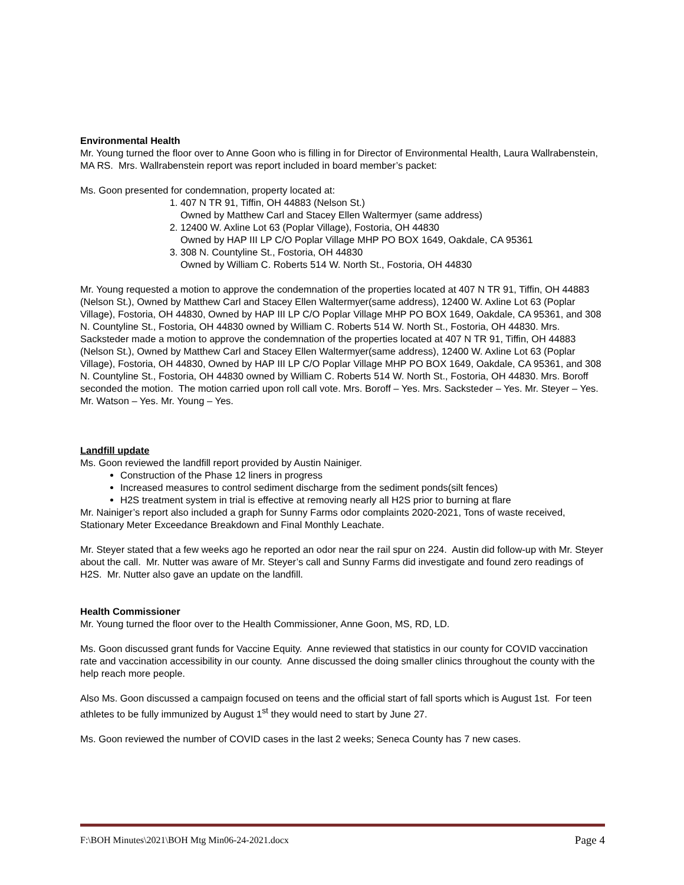Environmental Health
Mr. Young turned the floor over to Anne Goon who is filling in for Director of Environmental Health, Laura Wallrabenstein, MA RS. Mrs. Wallrabenstein report was report included in board member’s packet:
Ms. Goon presented for condemnation, property located at:
1. 407 N TR 91, Tiffin, OH 44883 (Nelson St.)
Owned by Matthew Carl and Stacey Ellen Waltermyer (same address)
2. 12400 W. Axline Lot 63 (Poplar Village), Fostoria, OH 44830
Owned by HAP III LP C/O Poplar Village MHP PO BOX 1649, Oakdale, CA 95361
3. 308 N. Countyline St., Fostoria, OH 44830
Owned by William C. Roberts 514 W. North St., Fostoria, OH 44830
Mr. Young requested a motion to approve the condemnation of the properties located at 407 N TR 91, Tiffin, OH 44883 (Nelson St.), Owned by Matthew Carl and Stacey Ellen Waltermyer(same address), 12400 W. Axline Lot 63 (Poplar Village), Fostoria, OH 44830, Owned by HAP III LP C/O Poplar Village MHP PO BOX 1649, Oakdale, CA 95361, and 308 N. Countyline St., Fostoria, OH 44830 owned by William C. Roberts 514 W. North St., Fostoria, OH 44830. Mrs. Sacksteder made a motion to approve the condemnation of the properties located at 407 N TR 91, Tiffin, OH 44883 (Nelson St.), Owned by Matthew Carl and Stacey Ellen Waltermyer(same address), 12400 W. Axline Lot 63 (Poplar Village), Fostoria, OH 44830, Owned by HAP III LP C/O Poplar Village MHP PO BOX 1649, Oakdale, CA 95361, and 308 N. Countyline St., Fostoria, OH 44830 owned by William C. Roberts 514 W. North St., Fostoria, OH 44830. Mrs. Boroff seconded the motion. The motion carried upon roll call vote. Mrs. Boroff – Yes. Mrs. Sacksteder – Yes. Mr. Steyer – Yes. Mr. Watson – Yes. Mr. Young – Yes.
Landfill update
Ms. Goon reviewed the landfill report provided by Austin Nainiger.
Construction of the Phase 12 liners in progress
Increased measures to control sediment discharge from the sediment ponds(silt fences)
H2S treatment system in trial is effective at removing nearly all H2S prior to burning at flare
Mr. Nainiger’s report also included a graph for Sunny Farms odor complaints 2020-2021, Tons of waste received, Stationary Meter Exceedance Breakdown and Final Monthly Leachate.
Mr. Steyer stated that a few weeks ago he reported an odor near the rail spur on 224. Austin did follow-up with Mr. Steyer about the call. Mr. Nutter was aware of Mr. Steyer’s call and Sunny Farms did investigate and found zero readings of H2S. Mr. Nutter also gave an update on the landfill.
Health Commissioner
Mr. Young turned the floor over to the Health Commissioner, Anne Goon, MS, RD, LD.
Ms. Goon discussed grant funds for Vaccine Equity. Anne reviewed that statistics in our county for COVID vaccination rate and vaccination accessibility in our county. Anne discussed the doing smaller clinics throughout the county with the help reach more people.
Also Ms. Goon discussed a campaign focused on teens and the official start of fall sports which is August 1st. For teen athletes to be fully immunized by August 1<sup>st</sup> they would need to start by June 27.
Ms. Goon reviewed the number of COVID cases in the last 2 weeks; Seneca County has 7 new cases.
F:\BOH Minutes\2021\BOH Mtg Min06-24-2021.docx Page 4